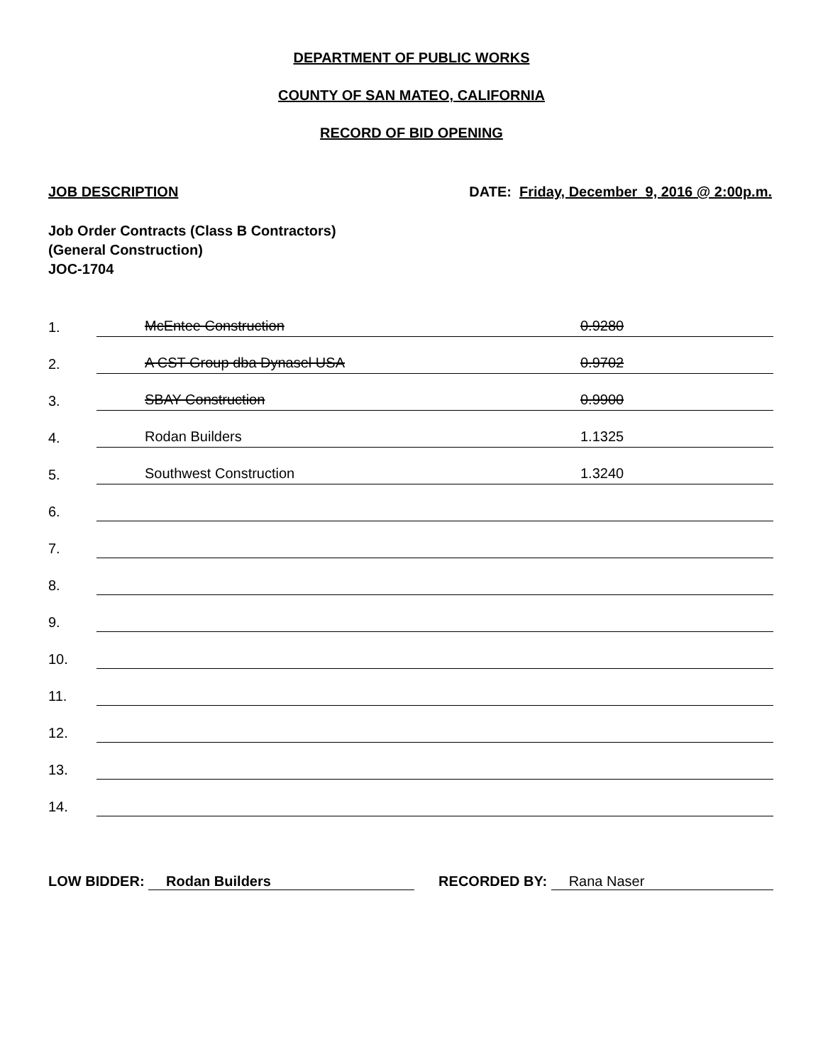DEPARTMENT OF PUBLIC WORKS
COUNTY OF SAN MATEO, CALIFORNIA
RECORD OF BID OPENING
JOB DESCRIPTION DATE: Friday, December 9, 2016 @ 2:00p.m.
Job Order Contracts (Class B Contractors)
(General Construction)
JOC-1704
1.
McEntee Construction 0.9280
2.
A CST Group dba Dynasel USA 0.9702
3.
SBAY Construction 0.9900
4.
Rodan Builders 1.1325
5.
Southwest Construction 1.3240
6.
7.
8.
9.
10.
11.
12.
13.
14.
LOW BIDDER: Rodan Builders RECORDED BY: Rana Naser